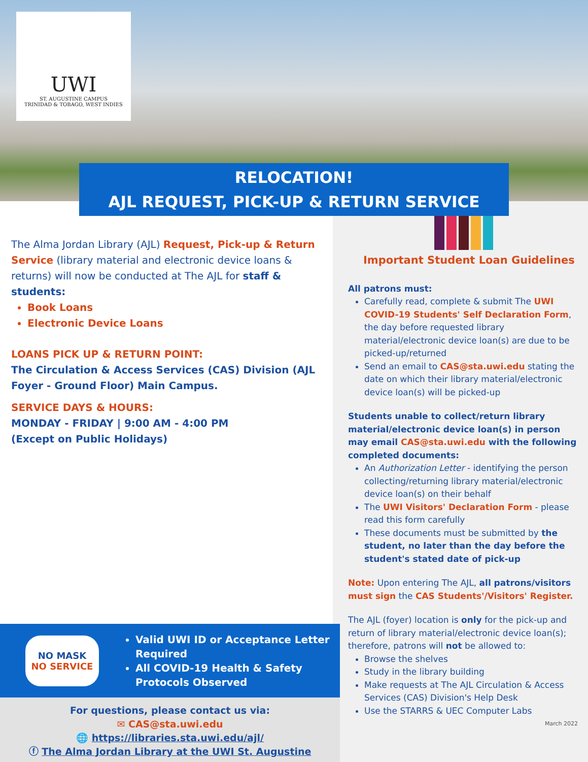UWI
ST. AUGUSTINE CAMPUS
TRINIDAD & TOBAGO, WEST INDIES
RELOCATION!
AJL REQUEST, PICK-UP & RETURN SERVICE
The Alma Jordan Library (AJL) Request, Pick-up & Return Service (library material and electronic device loans & returns) will now be conducted at The AJL for staff & students:
Book Loans
Electronic Device Loans
LOANS PICK UP & RETURN POINT:
The Circulation & Access Services (CAS) Division (AJL Foyer - Ground Floor) Main Campus.
SERVICE DAYS & HOURS:
MONDAY - FRIDAY | 9:00 AM - 4:00 PM
(Except on Public Holidays)
Important Student Loan Guidelines
All patrons must:
Carefully read, complete & submit The UWI COVID-19 Students' Self Declaration Form, the day before requested library material/electronic device loan(s) are due to be picked-up/returned
Send an email to CAS@sta.uwi.edu stating the date on which their library material/electronic device loan(s) will be picked-up
Students unable to collect/return library material/electronic device loan(s) in person may email CAS@sta.uwi.edu with the following completed documents:
An Authorization Letter - identifying the person collecting/returning library material/electronic device loan(s) on their behalf
The UWI Visitors' Declaration Form - please read this form carefully
These documents must be submitted by the student, no later than the day before the student's stated date of pick-up
Note: Upon entering The AJL, all patrons/visitors must sign the CAS Students'/Visitors' Register.
The AJL (foyer) location is only for the pick-up and return of library material/electronic device loan(s); therefore, patrons will not be allowed to:
Browse the shelves
Study in the library building
Make requests at The AJL Circulation & Access Services (CAS) Division's Help Desk
Use the STARRS & UEC Computer Labs
March 2022
NO MASK
NO SERVICE
Valid UWI ID or Acceptance Letter Required
All COVID-19 Health & Safety Protocols Observed
For questions, please contact us via:
✉ CAS@sta.uwi.edu
🌐 https://libraries.sta.uwi.edu/ajl/
ⓕ The Alma Jordan Library at the UWI St. Augustine